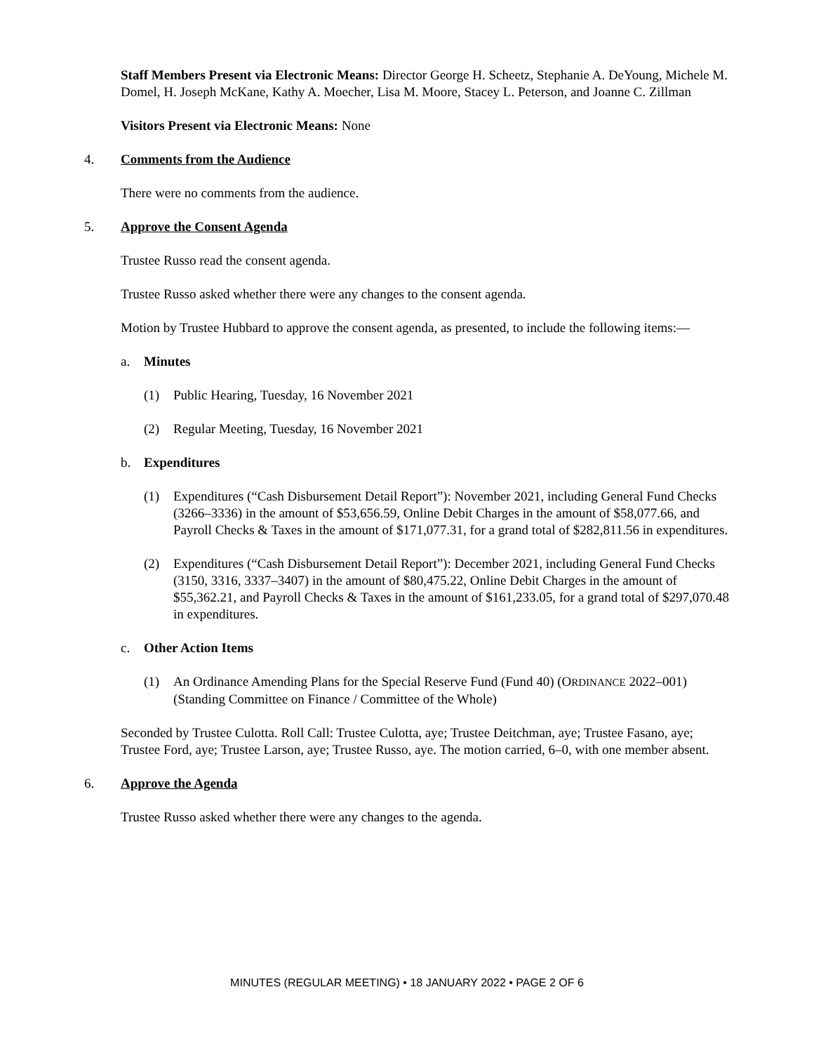Staff Members Present via Electronic Means: Director George H. Scheetz, Stephanie A. DeYoung, Michele M. Domel, H. Joseph McKane, Kathy A. Moecher, Lisa M. Moore, Stacey L. Peterson, and Joanne C. Zillman
Visitors Present via Electronic Means: None
4. Comments from the Audience
There were no comments from the audience.
5. Approve the Consent Agenda
Trustee Russo read the consent agenda.
Trustee Russo asked whether there were any changes to the consent agenda.
Motion by Trustee Hubbard to approve the consent agenda, as presented, to include the following items:—
a. Minutes
(1) Public Hearing, Tuesday, 16 November 2021
(2) Regular Meeting, Tuesday, 16 November 2021
b. Expenditures
(1) Expenditures (“Cash Disbursement Detail Report”): November 2021, including General Fund Checks (3266–3336) in the amount of $53,656.59, Online Debit Charges in the amount of $58,077.66, and Payroll Checks & Taxes in the amount of $171,077.31, for a grand total of $282,811.56 in expenditures.
(2) Expenditures (“Cash Disbursement Detail Report”): December 2021, including General Fund Checks (3150, 3316, 3337–3407) in the amount of $80,475.22, Online Debit Charges in the amount of $55,362.21, and Payroll Checks & Taxes in the amount of $161,233.05, for a grand total of $297,070.48 in expenditures.
c. Other Action Items
(1) An Ordinance Amending Plans for the Special Reserve Fund (Fund 40) (ORDINANCE 2022–001) (Standing Committee on Finance / Committee of the Whole)
Seconded by Trustee Culotta. Roll Call: Trustee Culotta, aye; Trustee Deitchman, aye; Trustee Fasano, aye; Trustee Ford, aye; Trustee Larson, aye; Trustee Russo, aye. The motion carried, 6–0, with one member absent.
6. Approve the Agenda
Trustee Russo asked whether there were any changes to the agenda.
MINUTES (REGULAR MEETING) • 18 JANUARY 2022 • PAGE 2 OF 6